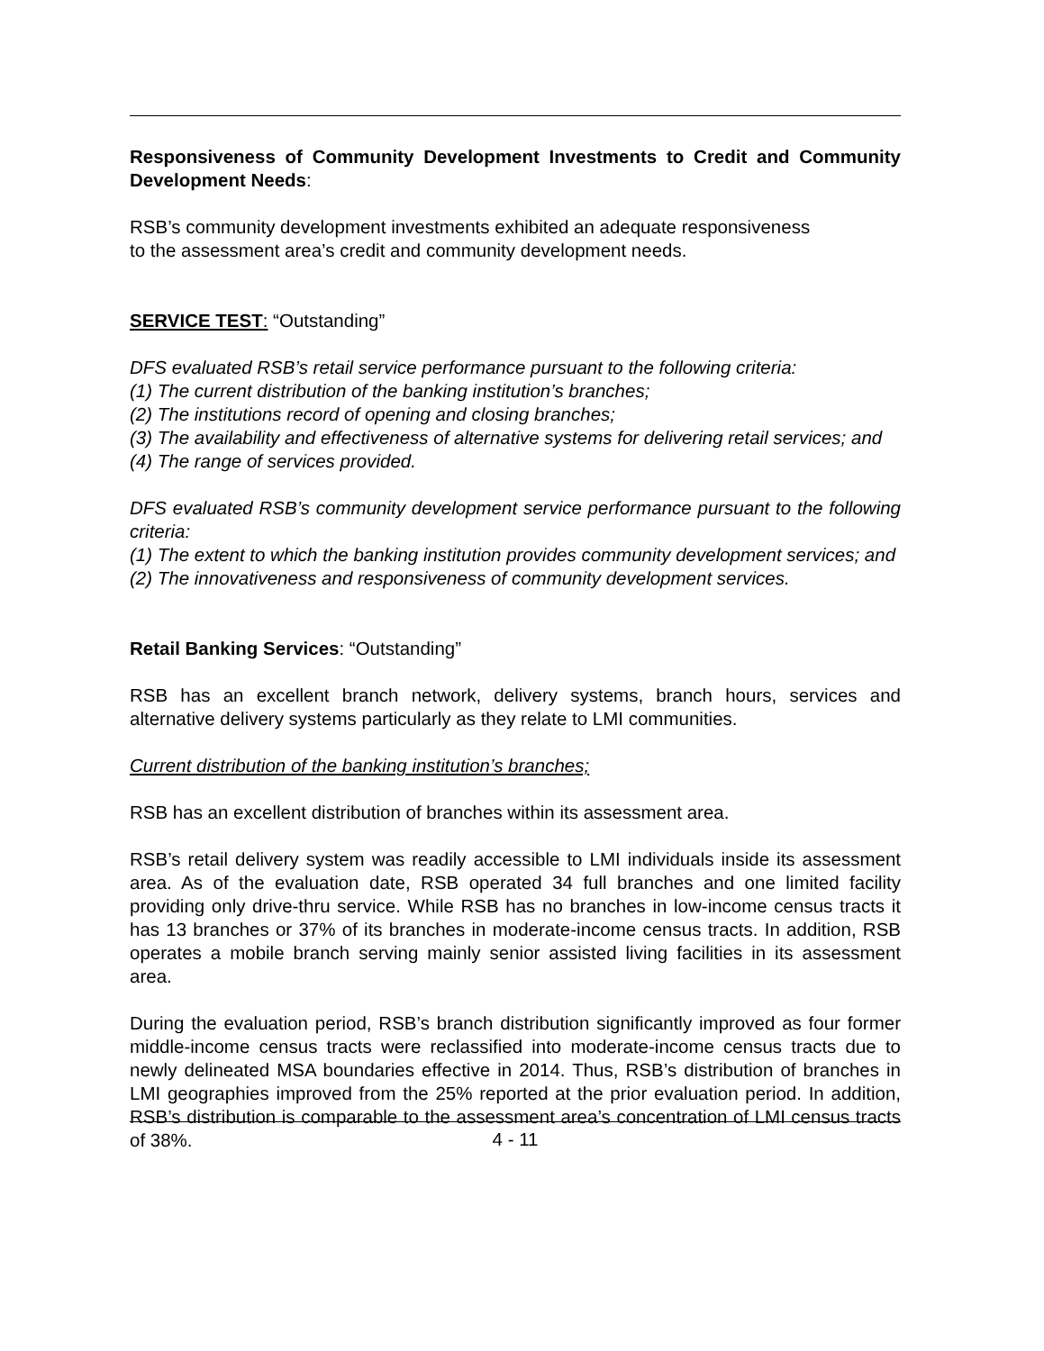Responsiveness of Community Development Investments to Credit and Community Development Needs:
RSB’s community development investments exhibited an adequate responsiveness
to the assessment area’s credit and community development needs.
SERVICE TEST: “Outstanding”
DFS evaluated RSB’s retail service performance pursuant to the following criteria:
(1) The current distribution of the banking institution’s branches;
(2) The institutions record of opening and closing branches;
(3) The availability and effectiveness of alternative systems for delivering retail services; and
(4) The range of services provided.
DFS evaluated RSB’s community development service performance pursuant to the following criteria:
(1) The extent to which the banking institution provides community development services; and
(2) The innovativeness and responsiveness of community development services.
Retail Banking Services: “Outstanding”
RSB has an excellent branch network, delivery systems, branch hours, services and alternative delivery systems particularly as they relate to LMI communities.
Current distribution of the banking institution’s branches;
RSB has an excellent distribution of branches within its assessment area.
RSB’s retail delivery system was readily accessible to LMI individuals inside its assessment area. As of the evaluation date, RSB operated 34 full branches and one limited facility providing only drive-thru service. While RSB has no branches in low-income census tracts it has 13 branches or 37% of its branches in moderate-income census tracts. In addition, RSB operates a mobile branch serving mainly senior assisted living facilities in its assessment area.
During the evaluation period, RSB’s branch distribution significantly improved as four former middle-income census tracts were reclassified into moderate-income census tracts due to newly delineated MSA boundaries effective in 2014. Thus, RSB’s distribution of branches in LMI geographies improved from the 25% reported at the prior evaluation period. In addition, RSB’s distribution is comparable to the assessment area’s concentration of LMI census tracts of 38%.
4 - 11